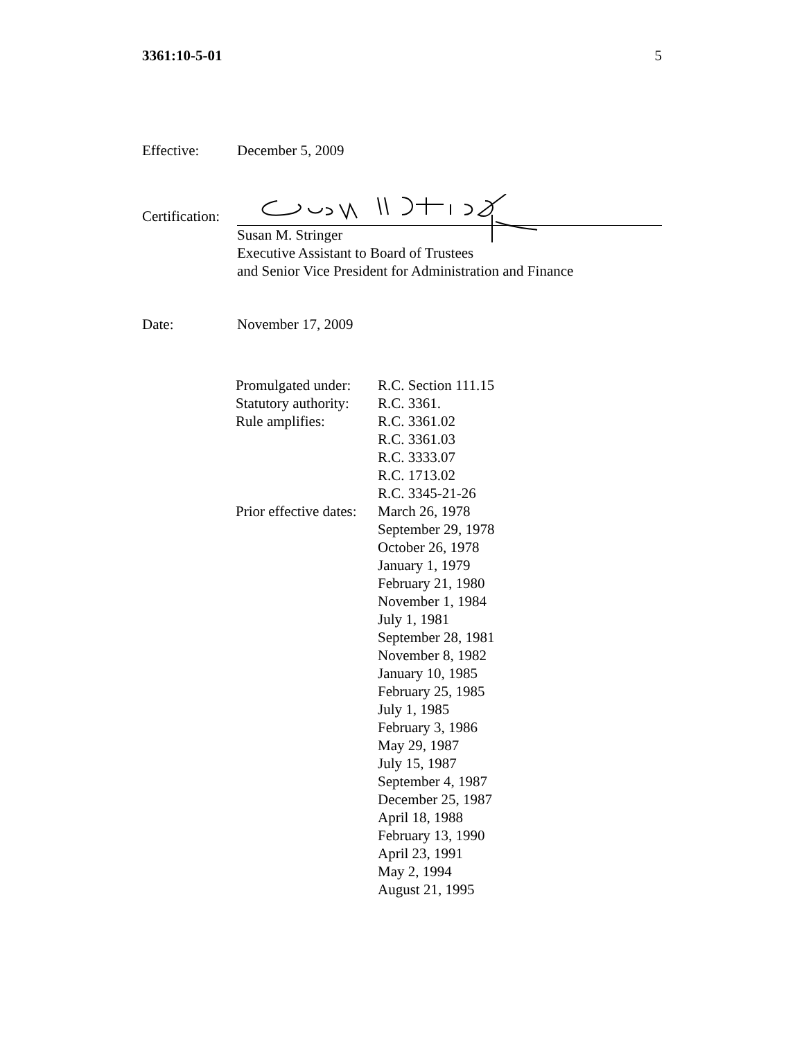3361:10-5-01 5
Effective: December 5, 2009
Certification:
Susan M. Stringer
Executive Assistant to Board of Trustees
and Senior Vice President for Administration and Finance
Date: November 17, 2009
| Promulgated under: | R.C. Section 111.15 |
| Statutory authority: | R.C. 3361. |
| Rule amplifies: | R.C. 3361.02 R.C. 3361.03 R.C. 3333.07 R.C. 1713.02 R.C. 3345-21-26 |
| Prior effective dates: | March 26, 1978 September 29, 1978 October 26, 1978 January 1, 1979 February 21, 1980 November 1, 1984 July 1, 1981 September 28, 1981 November 8, 1982 January 10, 1985 February 25, 1985 July 1, 1985 February 3, 1986 May 29, 1987 July 15, 1987 September 4, 1987 December 25, 1987 April 18, 1988 February 13, 1990 April 23, 1991 May 2, 1994 August 21, 1995 |